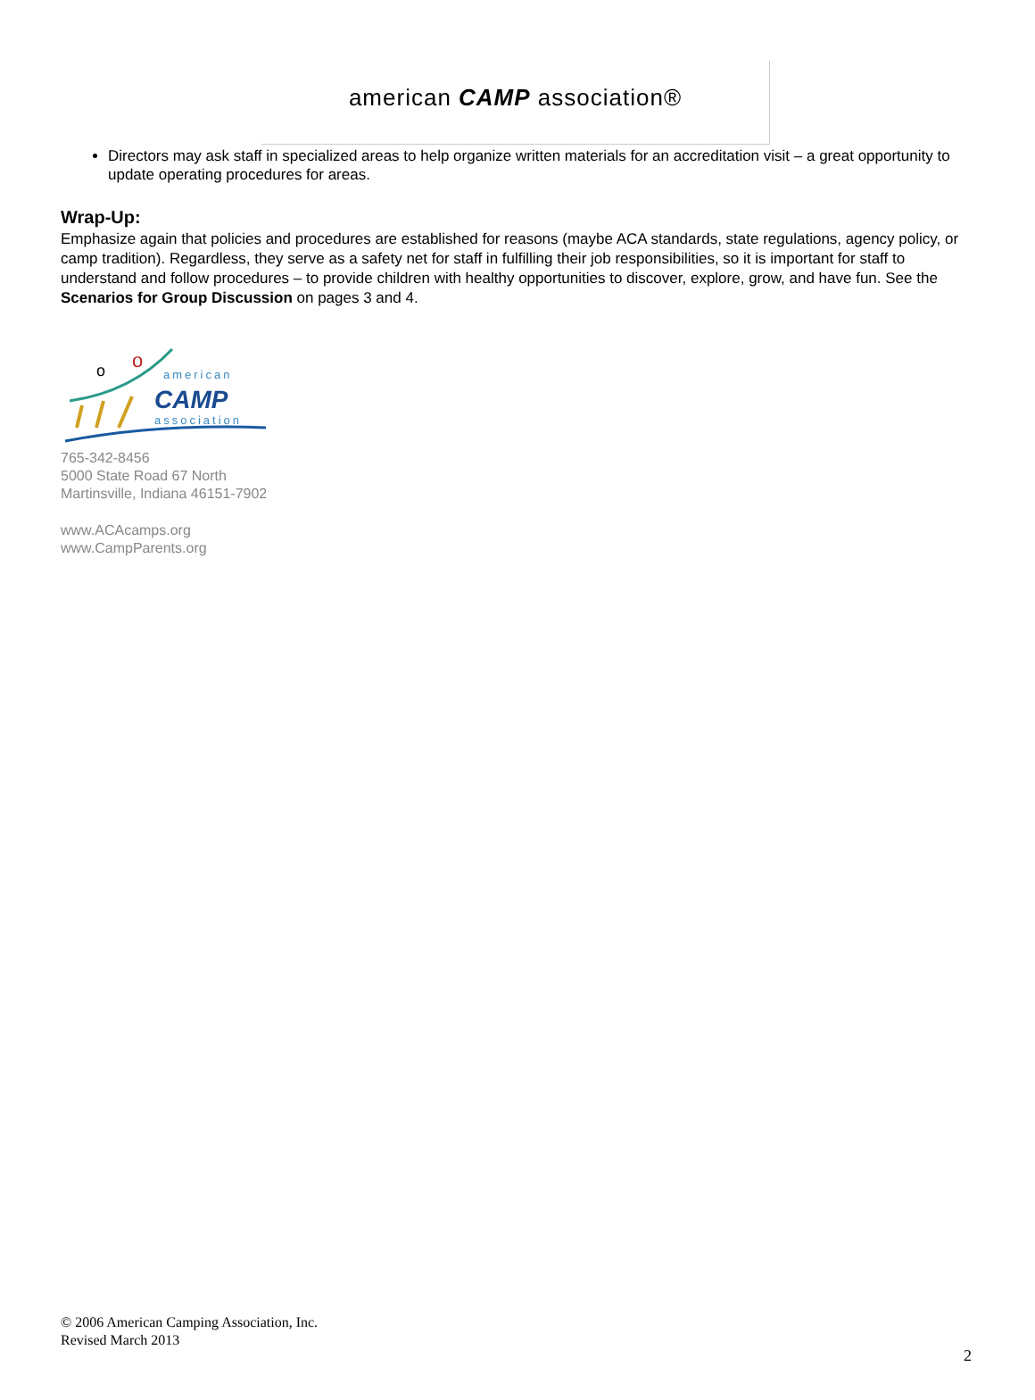american CAMP association®
Directors may ask staff in specialized areas to help organize written materials for an accreditation visit – a great opportunity to update operating procedures for areas.
Wrap-Up:
Emphasize again that policies and procedures are established for reasons (maybe ACA standards, state regulations, agency policy, or camp tradition). Regardless, they serve as a safety net for staff in fulfilling their job responsibilities, so it is important for staff to understand and follow procedures – to provide children with healthy opportunities to discover, explore, grow, and have fun. See the Scenarios for Group Discussion on pages 3 and 4.
o
o
american
CAMP
association
765-342-8456
5000 State Road 67 North
Martinsville, Indiana 46151-7902
www.ACAcamps.org
www.CampParents.org
© 2006 American Camping Association, Inc.
Revised March 2013
2